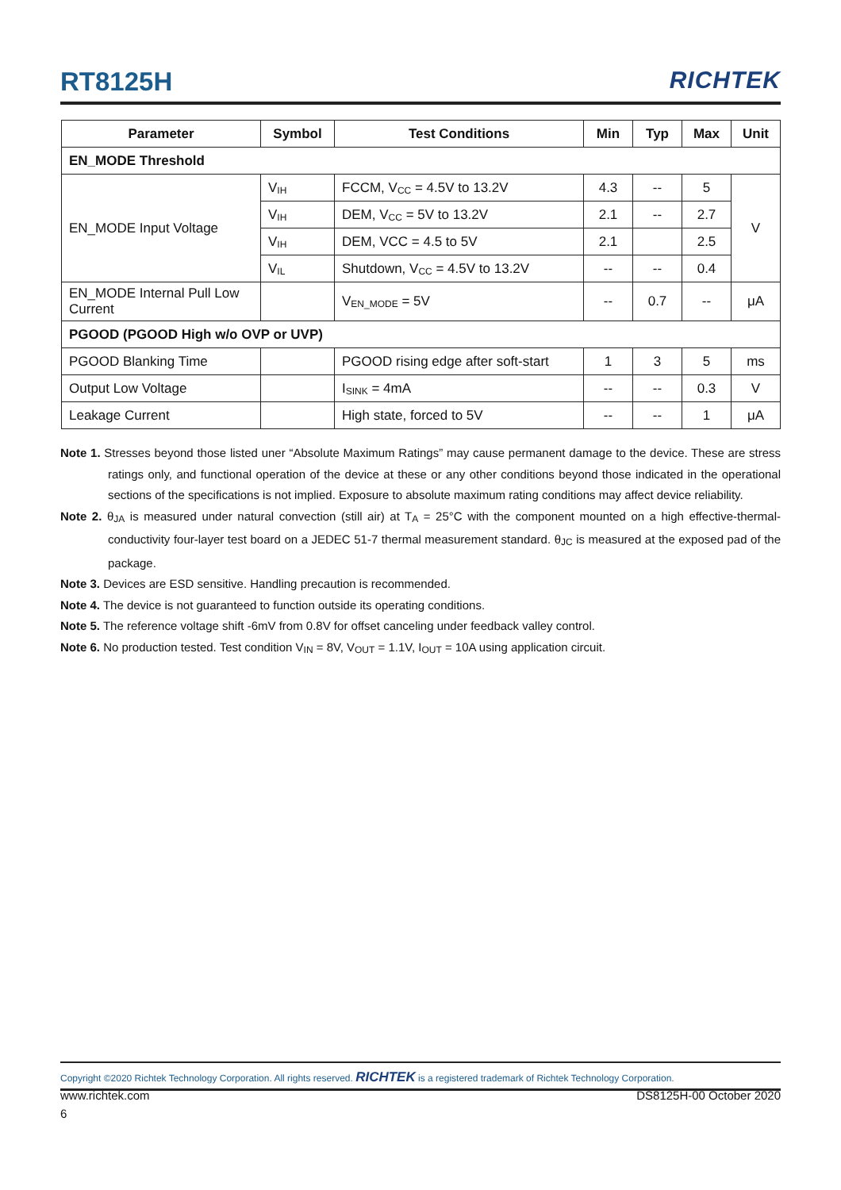RT8125H RICHTEK
| Parameter | Symbol | Test Conditions | Min | Typ | Max | Unit |
| --- | --- | --- | --- | --- | --- | --- |
| EN_MODE Threshold | | | | | | |
| EN_MODE Input Voltage | V<sub>IH</sub> | FCCM, V<sub>CC</sub> = 4.5V to 13.2V | 4.3 | -- | 5 | V |
| | V<sub>IH</sub> | DEM, V<sub>CC</sub> = 5V to 13.2V | 2.1 | -- | 2.7 | |
| | V<sub>IH</sub> | DEM, VCC = 4.5 to 5V | 2.1 | | 2.5 | |
| | V<sub>IL</sub> | Shutdown, V<sub>CC</sub> = 4.5V to 13.2V | -- | -- | 0.4 | |
| EN_MODE Internal Pull Low Current | | V<sub>EN_MODE</sub> = 5V | -- | 0.7 | -- | μA |
| PGOOD (PGOOD High w/o OVP or UVP) | | | | | | |
| PGOOD Blanking Time | | PGOOD rising edge after soft-start | 1 | 3 | 5 | ms |
| Output Low Voltage | | I<sub>SINK</sub> = 4mA | -- | -- | 0.3 | V |
| Leakage Current | | High state, forced to 5V | -- | -- | 1 | μA |
Note 1. Stresses beyond those listed uner “Absolute Maximum Ratings” may cause permanent damage to the device. These are stress ratings only, and functional operation of the device at these or any other conditions beyond those indicated in the operational sections of the specifications is not implied. Exposure to absolute maximum rating conditions may affect device reliability.
Note 2. θ<sub>JA</sub> is measured under natural convection (still air) at T<sub>A</sub> = 25°C with the component mounted on a high effective-thermal-conductivity four-layer test board on a JEDEC 51-7 thermal measurement standard. θ<sub>JC</sub> is measured at the exposed pad of the package.
Note 3. Devices are ESD sensitive. Handling precaution is recommended.
Note 4. The device is not guaranteed to function outside its operating conditions.
Note 5. The reference voltage shift -6mV from 0.8V for offset canceling under feedback valley control.
Note 6. No production tested. Test condition V<sub>IN</sub> = 8V, V<sub>OUT</sub> = 1.1V, I<sub>OUT</sub> = 10A using application circuit.
Copyright ©2020 Richtek Technology Corporation. All rights reserved. RICHTEK is a registered trademark of Richtek Technology Corporation.
www.richtek.com DS8125H-00 October 2020
6